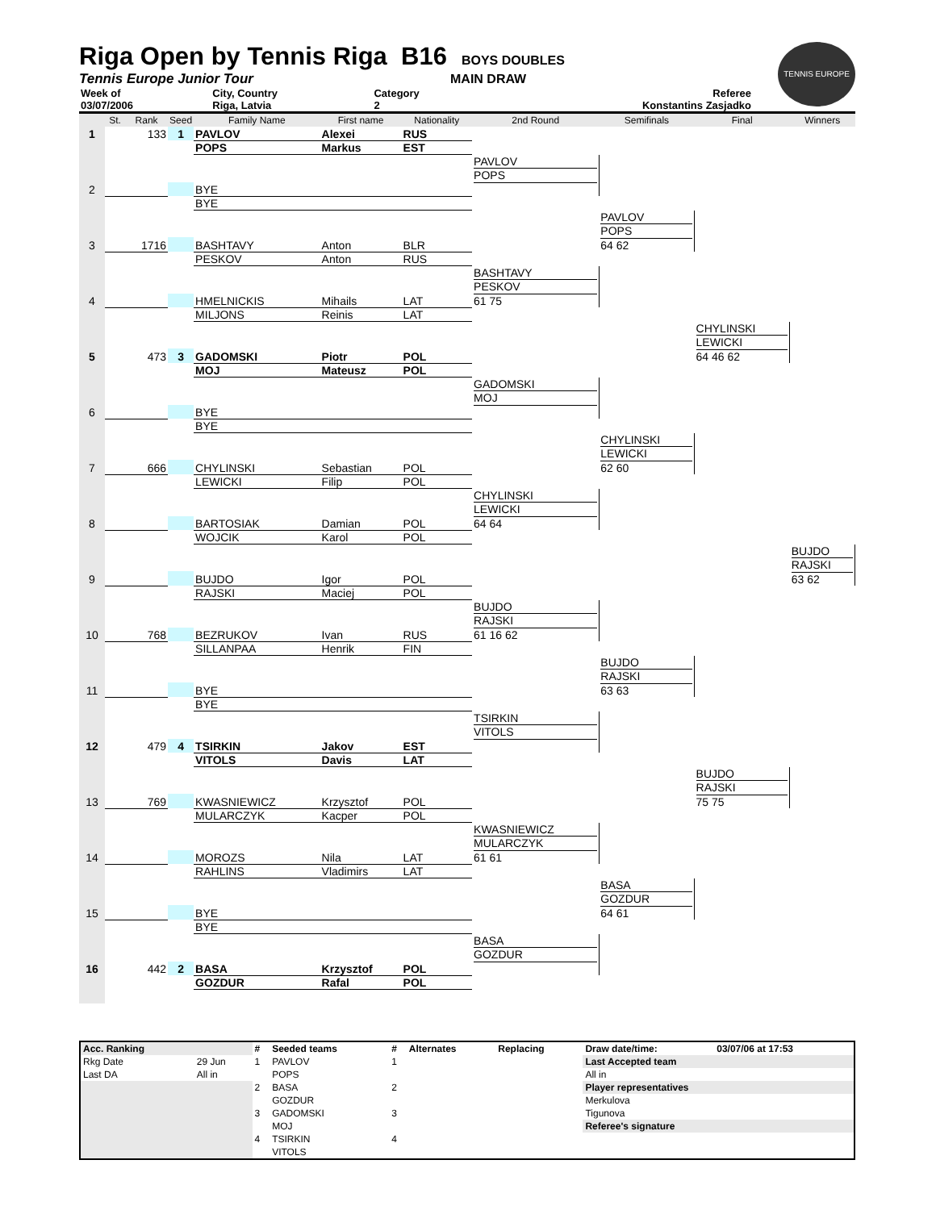TENNIS EUROPE
Riga Open by Tennis Riga B16
BOYS DOUBLES
Tennis Europe Junior Tour MAIN DRAW
| Week of | City, Country | Category | Referee |
| 03/07/2006 | Riga, Latvia | 2 | Konstantins Zasjadko |
| | St. | Rank | Seed | Family Name | First name | Nationality | 2nd Round | Semifinals | Final | Winners |
| --- | --- | --- | --- | --- | --- | --- | --- | --- | --- | --- |
| 1 | | 133 | 1 | PAVLOV | Alexei | RUS | | | | |
| | | | | POPS | Markus | EST | | | | |
| | | | | | | | PAVLOV POPS | | | |
| 2 | | | | BYE | | | | | | |
| | | | | BYE | | | | | | |
| | | | | | | | | PAVLOV POPS 64 62 | | |
| 3 | | 1716 | | BASHTAVY | Anton | BLR | | | | |
| | | | | PESKOV | Anton | RUS | | | | |
| | | | | | | | BASHTAVY PESKOV 61 75 | | | |
| 4 | | | | HMELNICKIS | Mihails | LAT | | | | |
| | | | | MILJONS | Reinis | LAT | | | | |
| | | | | | | | | | CHYLINSKI LEWICKI 64 46 62 | |
| 5 | | 473 | 3 | GADOMSKI | Piotr | POL | | | | |
| | | | | MOJ | Mateusz | POL | | | | |
| | | | | | | | GADOMSKI MOJ | | | |
| 6 | | | | BYE | | | | | | |
| | | | | BYE | | | | | | |
| | | | | | | | | CHYLINSKI LEWICKI 62 60 | | |
| 7 | | 666 | | CHYLINSKI | Sebastian | POL | | | | |
| | | | | LEWICKI | Filip | POL | | | | |
| | | | | | | | CHYLINSKI LEWICKI 64 64 | | | |
| 8 | | | | BARTOSIAK | Damian | POL | | | | |
| | | | | WOJCIK | Karol | POL | | | | |
| | | | | | | | | | | BUJDO RAJSKI 63 62 |
| 9 | | | | BUJDO | Igor | POL | | | | |
| | | | | RAJSKI | Maciej | POL | | | | |
| | | | | | | | BUJDO RAJSKI 61 16 62 | | | |
| 10 | | 768 | | BEZRUKOV | Ivan | RUS | | | | |
| | | | | SILLANPAA | Henrik | FIN | | | | |
| | | | | | | | | BUJDO RAJSKI 63 63 | | |
| 11 | | | | BYE | | | | | | |
| | | | | BYE | | | | | | |
| | | | | | | | TSIRKIN VITOLS | | | |
| 12 | | 479 | 4 | TSIRKIN | Jakov | EST | | | | |
| | | | | VITOLS | Davis | LAT | | | | |
| | | | | | | | | | BUJDO RAJSKI 75 75 | |
| 13 | | 769 | | KWASNIEWICZ | Krzysztof | POL | | | | |
| | | | | MULARCZYK | Kacper | POL | | | | |
| | | | | | | | KWASNIEWICZ MULARCZYK 61 61 | | | |
| 14 | | | | MOROZS | Nila | LAT | | | | |
| | | | | RAHLINS | Vladimirs | LAT | | | | |
| | | | | | | | | BASA GOZDUR 64 61 | | |
| 15 | | | | BYE | | | | | | |
| | | | | BYE | | | | | | |
| | | | | | | | BASA GOZDUR | | | |
| 16 | | 442 | 2 | BASA | Krzysztof | POL | | | | |
| | | | | GOZDUR | Rafal | POL | | | | |
| Acc. Ranking | | # | Seeded teams | # | Alternates | Replacing | Draw date/time: | 03/07/06 at 17:53 |
| --- | --- | --- | --- | --- | --- | --- | --- | --- |
| Rkg Date | 29 Jun | 1 | PAVLOV | 1 | | | Last Accepted team | |
| Last DA | All in | | POPS | | | | All in | |
| | | 2 | BASA | 2 | | | Player representatives | |
| | | | GOZDUR | | | | Merkulova | |
| | | 3 | GADOMSKI | 3 | | | Tigunova | |
| | | | MOJ | | | | Referee's signature | |
| | | 4 | TSIRKIN | 4 | | | | |
| | | | VITOLS | | | | | |